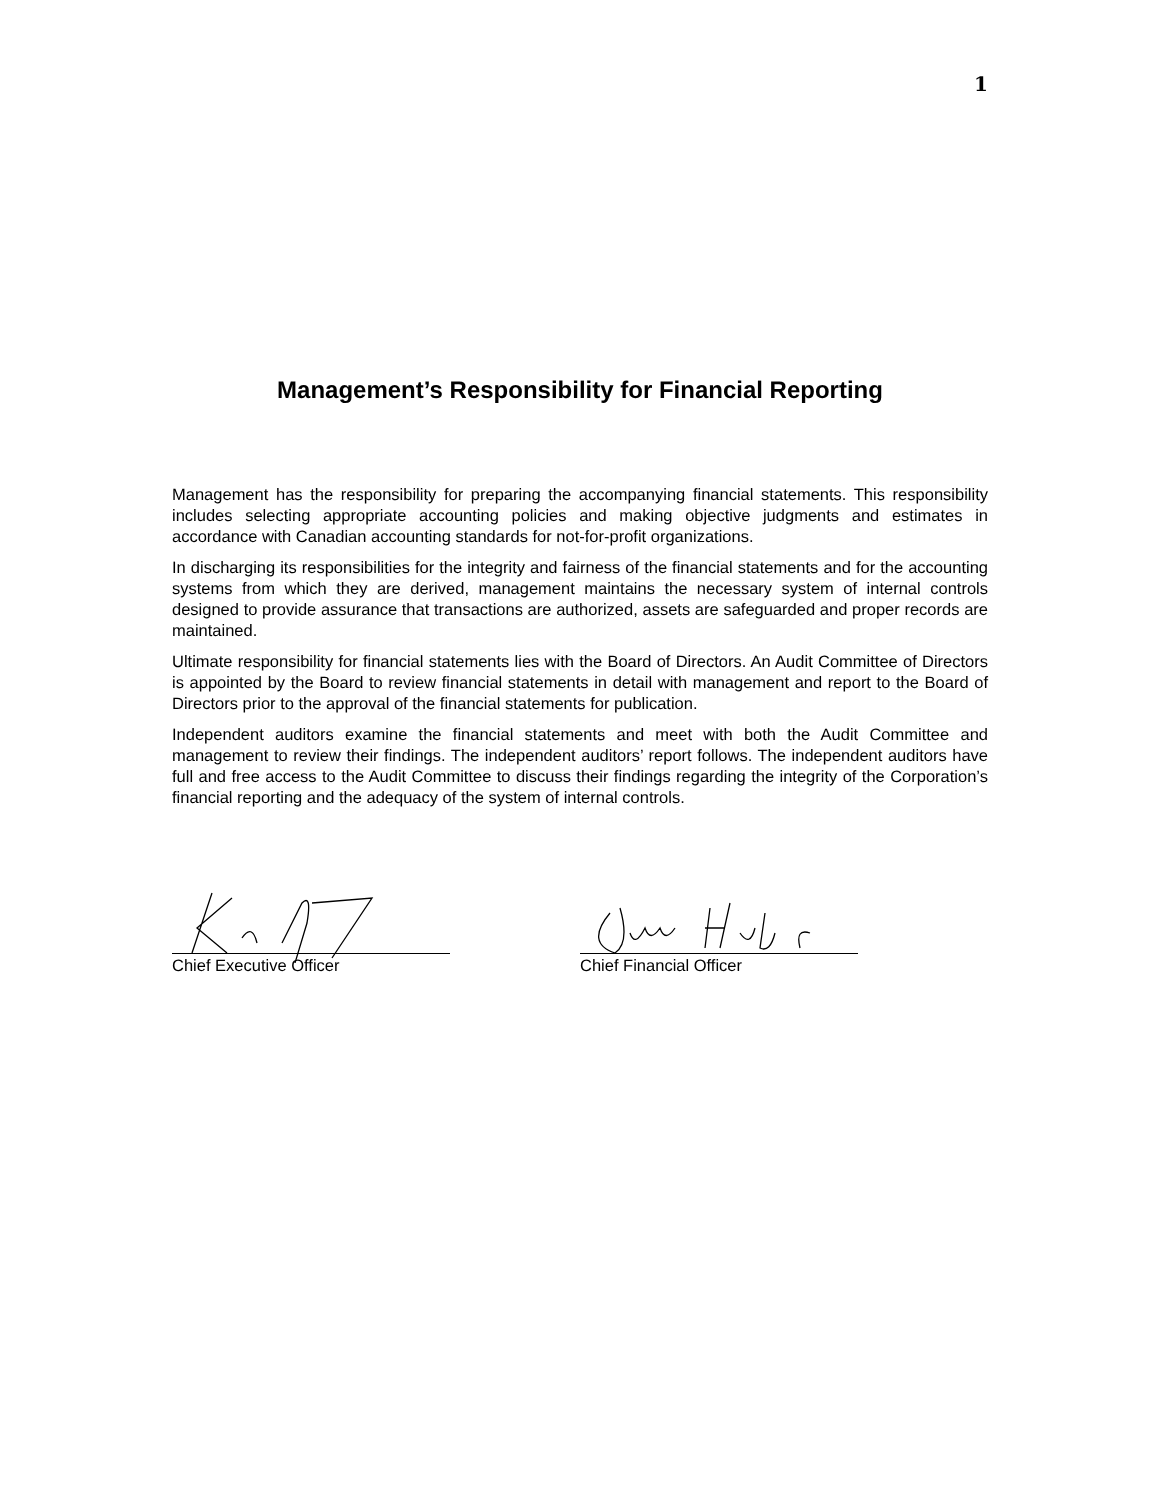1
Management’s Responsibility for Financial Reporting
Management has the responsibility for preparing the accompanying financial statements. This responsibility includes selecting appropriate accounting policies and making objective judgments and estimates in accordance with Canadian accounting standards for not-for-profit organizations.
In discharging its responsibilities for the integrity and fairness of the financial statements and for the accounting systems from which they are derived, management maintains the necessary system of internal controls designed to provide assurance that transactions are authorized, assets are safeguarded and proper records are maintained.
Ultimate responsibility for financial statements lies with the Board of Directors. An Audit Committee of Directors is appointed by the Board to review financial statements in detail with management and report to the Board of Directors prior to the approval of the financial statements for publication.
Independent auditors examine the financial statements and meet with both the Audit Committee and management to review their findings. The independent auditors’ report follows. The independent auditors have full and free access to the Audit Committee to discuss their findings regarding the integrity of the Corporation’s financial reporting and the adequacy of the system of internal controls.
Chief Executive Officer Chief Financial Officer